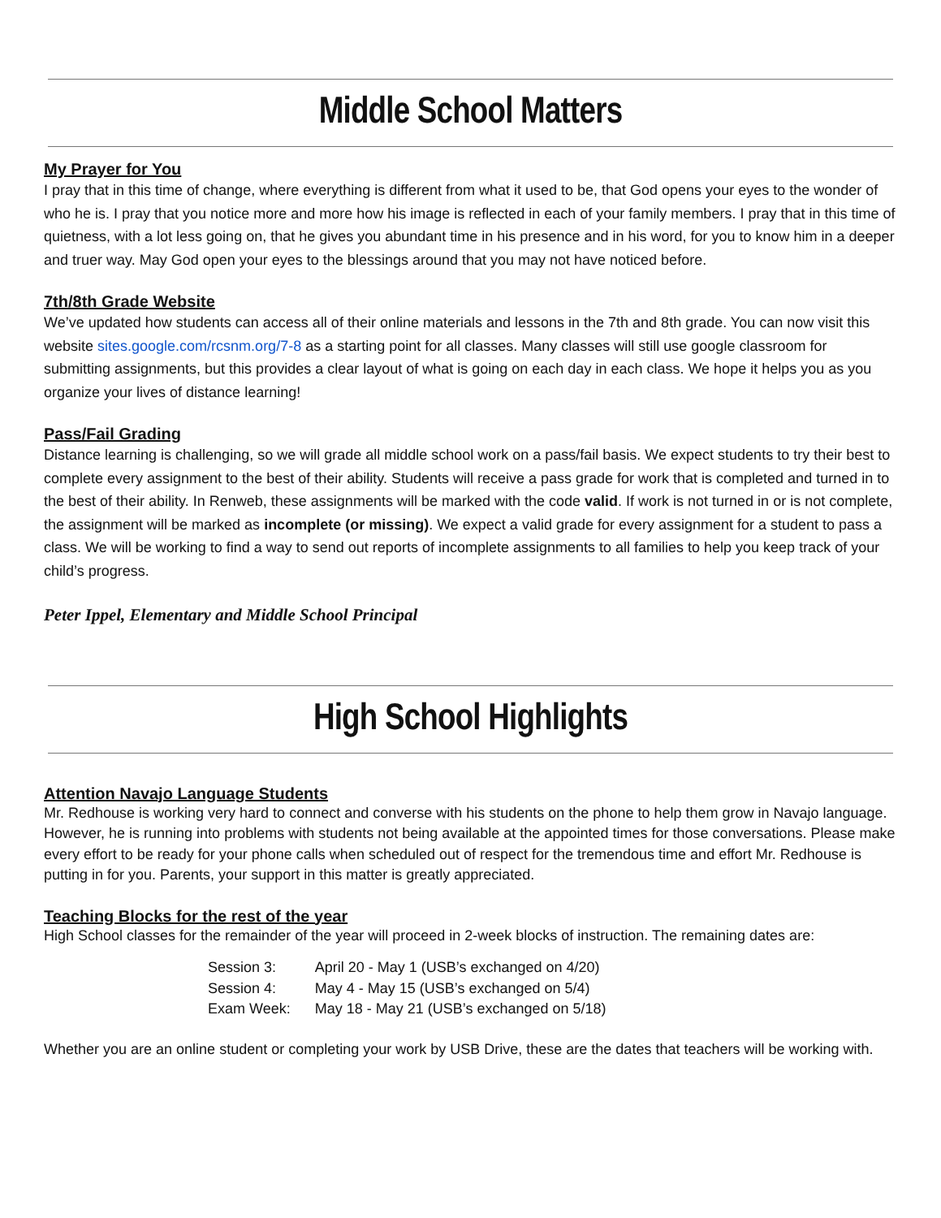Middle School Matters
My Prayer for You
I pray that in this time of change, where everything is different from what it used to be, that God opens your eyes to the wonder of who he is. I pray that you notice more and more how his image is reflected in each of your family members. I pray that in this time of quietness, with a lot less going on, that he gives you abundant time in his presence and in his word, for you to know him in a deeper and truer way. May God open your eyes to the blessings around that you may not have noticed before.
7th/8th Grade Website
We’ve updated how students can access all of their online materials and lessons in the 7th and 8th grade. You can now visit this website sites.google.com/rcsnm.org/7-8 as a starting point for all classes. Many classes will still use google classroom for submitting assignments, but this provides a clear layout of what is going on each day in each class. We hope it helps you as you organize your lives of distance learning!
Pass/Fail Grading
Distance learning is challenging, so we will grade all middle school work on a pass/fail basis. We expect students to try their best to complete every assignment to the best of their ability. Students will receive a pass grade for work that is completed and turned in to the best of their ability. In Renweb, these assignments will be marked with the code valid. If work is not turned in or is not complete, the assignment will be marked as incomplete (or missing). We expect a valid grade for every assignment for a student to pass a class. We will be working to find a way to send out reports of incomplete assignments to all families to help you keep track of your child’s progress.
Peter Ippel, Elementary and Middle School Principal
High School Highlights
Attention Navajo Language Students
Mr. Redhouse is working very hard to connect and converse with his students on the phone to help them grow in Navajo language. However, he is running into problems with students not being available at the appointed times for those conversations. Please make every effort to be ready for your phone calls when scheduled out of respect for the tremendous time and effort Mr. Redhouse is putting in for you. Parents, your support in this matter is greatly appreciated.
Teaching Blocks for the rest of the year
High School classes for the remainder of the year will proceed in 2-week blocks of instruction. The remaining dates are:
| Session 3: | April 20 - May 1 (USB’s exchanged on 4/20) |
| Session 4: | May 4 - May 15 (USB’s exchanged on 5/4) |
| Exam Week: | May 18 - May 21 (USB’s exchanged on 5/18) |
Whether you are an online student or completing your work by USB Drive, these are the dates that teachers will be working with.